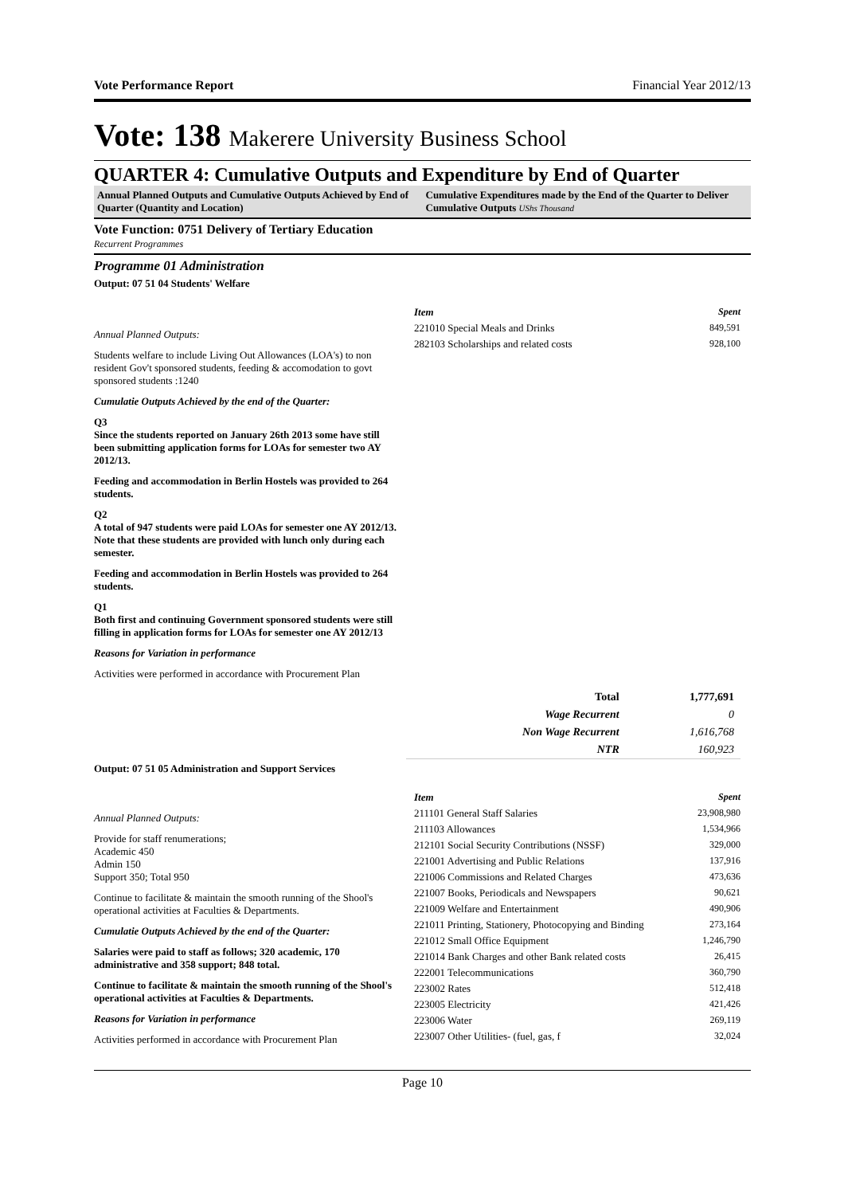Vote Performance Report Financial Year 2012/13
Vote: 138 Makerere University Business School
QUARTER 4: Cumulative Outputs and Expenditure by End of Quarter
Annual Planned Outputs and Cumulative Outputs Achieved by End of Quarter (Quantity and Location)
Cumulative Expenditures made by the End of the Quarter to Deliver Cumulative Outputs UShs Thousand
Vote Function: 0751 Delivery of Tertiary Education
Recurrent Programmes
Programme 01 Administration
Output: 07 51 04 Students' Welfare
Annual Planned Outputs:
Students welfare to include Living Out Allowances (LOA's) to non resident Gov't sponsored students, feeding & accomodation to govt sponsored students :1240
Cumulatie Outputs Achieved by the end of the Quarter:
Q3
Since the students reported on January 26th 2013 some have still been submitting application forms for LOAs for semester two AY 2012/13.
Feeding and accommodation in Berlin Hostels was provided to 264 students.
Q2
A total of 947 students were paid LOAs for semester one AY 2012/13. Note that these students are provided with lunch only during each semester.
Feeding and accommodation in Berlin Hostels was provided to 264 students.
Q1
Both first and continuing Government sponsored students were still filling in application forms for LOAs for semester one AY 2012/13
Reasons for Variation in performance
Activities were performed in accordance with Procurement Plan
| Item | Spent |
| --- | --- |
| 221010 Special Meals and Drinks | 849,591 |
| 282103 Scholarships and related costs | 928,100 |
| Total | 1,777,691 |
| Wage Recurrent | 0 |
| Non Wage Recurrent | 1,616,768 |
| NTR | 160,923 |
Output: 07 51 05 Administration and Support Services
Annual Planned Outputs:
Provide for staff renumerations;
Academic 450
Admin 150
Support 350; Total 950
Continue to facilitate & maintain the smooth running of the Shool's operational activities at Faculties & Departments.
Cumulatie Outputs Achieved by the end of the Quarter:
Salaries were paid to staff as follows; 320 academic, 170 administrative and 358 support; 848 total.
Continue to facilitate & maintain the smooth running of the Shool's operational activities at Faculties & Departments.
Reasons for Variation in performance
Activities performed in accordance with Procurement Plan
| Item | Spent |
| --- | --- |
| 211101 General Staff Salaries | 23,908,980 |
| 211103 Allowances | 1,534,966 |
| 212101 Social Security Contributions (NSSF) | 329,000 |
| 221001 Advertising and Public Relations | 137,916 |
| 221006 Commissions and Related Charges | 473,636 |
| 221007 Books, Periodicals and Newspapers | 90,621 |
| 221009 Welfare and Entertainment | 490,906 |
| 221011 Printing, Stationery, Photocopying and Binding | 273,164 |
| 221012 Small Office Equipment | 1,246,790 |
| 221014 Bank Charges and other Bank related costs | 26,415 |
| 222001 Telecommunications | 360,790 |
| 223002 Rates | 512,418 |
| 223005 Electricity | 421,426 |
| 223006 Water | 269,119 |
| 223007 Other Utilities- (fuel, gas, f | 32,024 |
Page 10